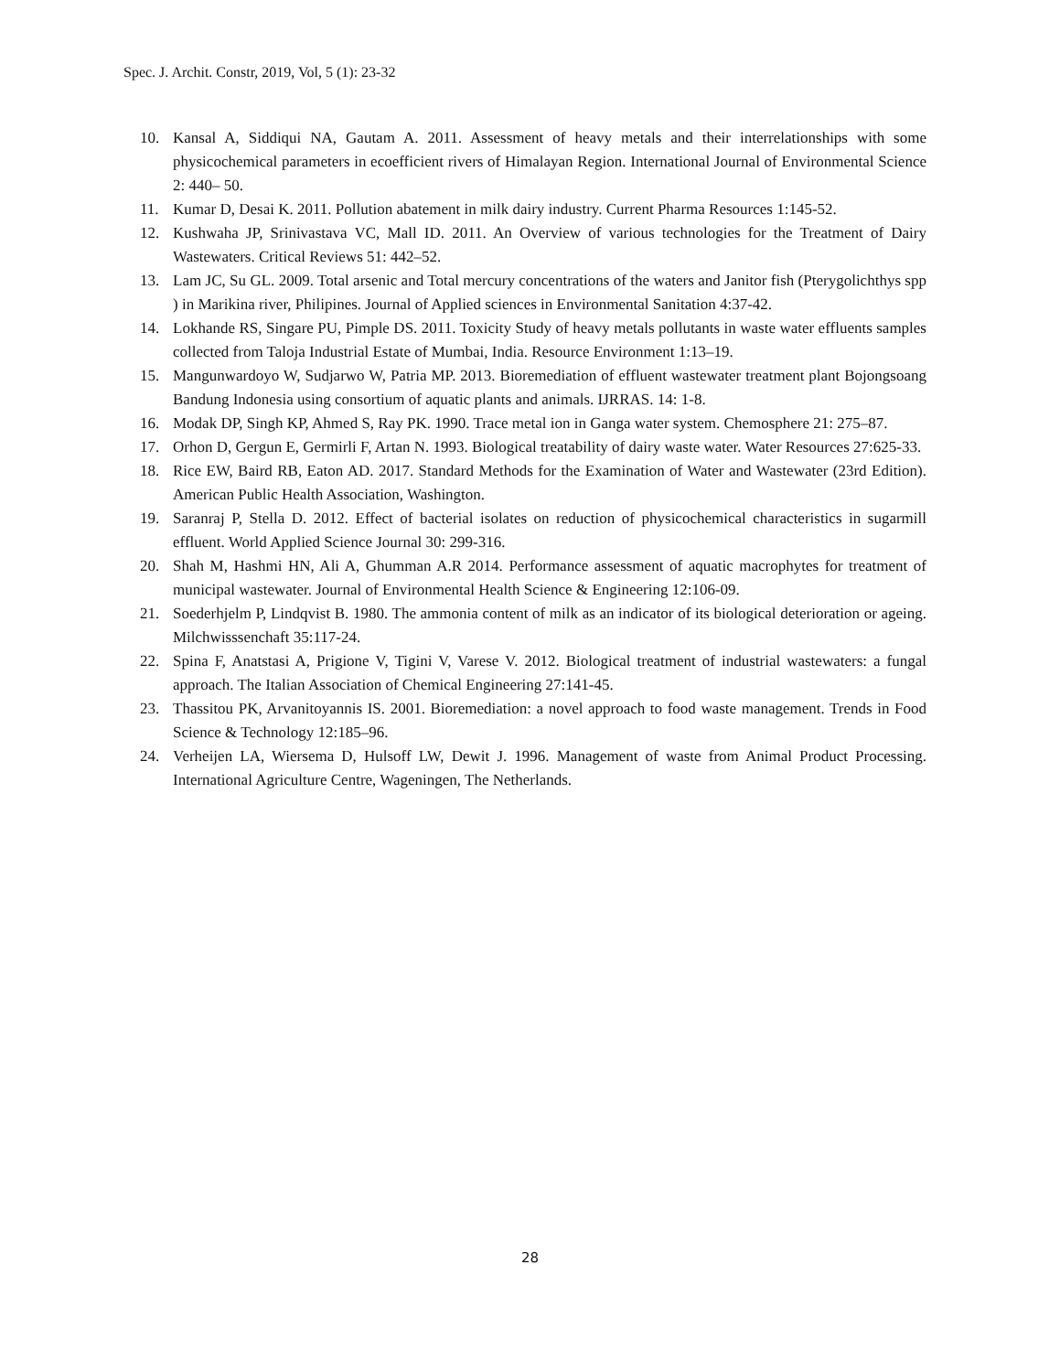Spec. J. Archit. Constr, 2019, Vol, 5 (1): 23-32
10. Kansal A, Siddiqui NA, Gautam A. 2011. Assessment of heavy metals and their interrelationships with some physicochemical parameters in ecoefficient rivers of Himalayan Region. International Journal of Environmental Science 2: 440– 50.
11. Kumar D, Desai K. 2011. Pollution abatement in milk dairy industry. Current Pharma Resources 1:145-52.
12. Kushwaha JP, Srinivastava VC, Mall ID. 2011. An Overview of various technologies for the Treatment of Dairy Wastewaters. Critical Reviews 51: 442–52.
13. Lam JC, Su GL. 2009. Total arsenic and Total mercury concentrations of the waters and Janitor fish (Pterygolichthys spp ) in Marikina river, Philipines. Journal of Applied sciences in Environmental Sanitation 4:37-42.
14. Lokhande RS, Singare PU, Pimple DS. 2011. Toxicity Study of heavy metals pollutants in waste water effluents samples collected from Taloja Industrial Estate of Mumbai, India. Resource Environment 1:13–19.
15. Mangunwardoyo W, Sudjarwo W, Patria MP. 2013. Bioremediation of effluent wastewater treatment plant Bojongsoang Bandung Indonesia using consortium of aquatic plants and animals. IJRRAS. 14: 1-8.
16. Modak DP, Singh KP, Ahmed S, Ray PK. 1990. Trace metal ion in Ganga water system. Chemosphere 21: 275–87.
17. Orhon D, Gergun E, Germirli F, Artan N. 1993. Biological treatability of dairy waste water. Water Resources 27:625-33.
18. Rice EW, Baird RB, Eaton AD. 2017. Standard Methods for the Examination of Water and Wastewater (23rd Edition). American Public Health Association, Washington.
19. Saranraj P, Stella D. 2012. Effect of bacterial isolates on reduction of physicochemical characteristics in sugarmill effluent. World Applied Science Journal 30: 299-316.
20. Shah M, Hashmi HN, Ali A, Ghumman A.R 2014. Performance assessment of aquatic macrophytes for treatment of municipal wastewater. Journal of Environmental Health Science & Engineering 12:106-09.
21. Soederhjelm P, Lindqvist B. 1980. The ammonia content of milk as an indicator of its biological deterioration or ageing. Milchwisssenchaft 35:117-24.
22. Spina F, Anatstasi A, Prigione V, Tigini V, Varese V. 2012. Biological treatment of industrial wastewaters: a fungal approach. The Italian Association of Chemical Engineering 27:141-45.
23. Thassitou PK, Arvanitoyannis IS. 2001. Bioremediation: a novel approach to food waste management. Trends in Food Science & Technology 12:185–96.
24. Verheijen LA, Wiersema D, Hulsoff LW, Dewit J. 1996. Management of waste from Animal Product Processing. International Agriculture Centre, Wageningen, The Netherlands.
28